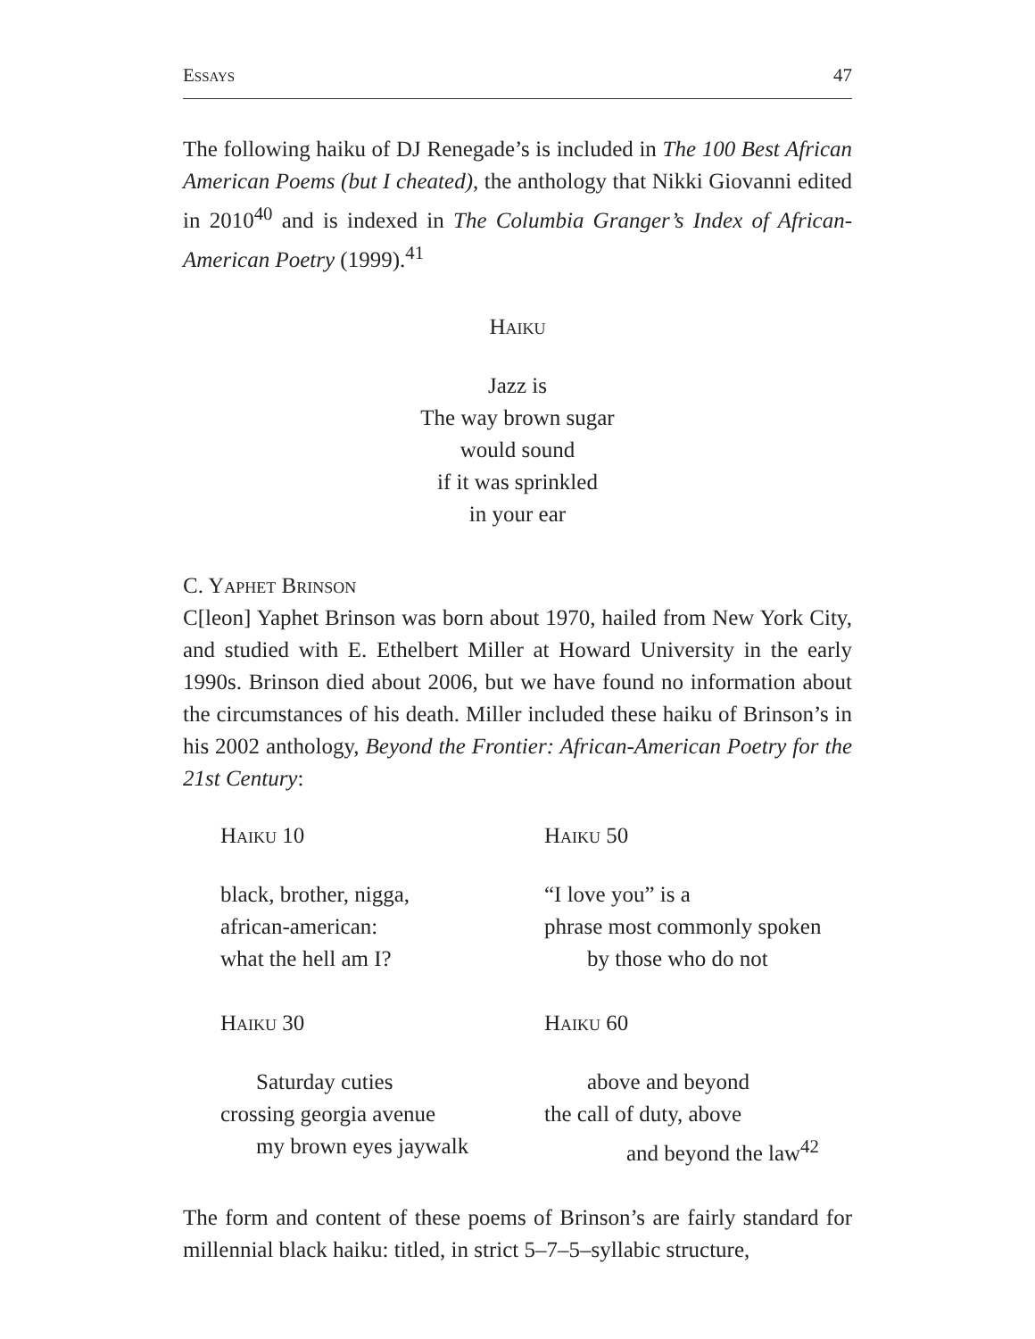Essays 47
The following haiku of DJ Renegade’s is included in The 100 Best African American Poems (but I cheated), the anthology that Nikki Giovanni edited in 2010<sup>40</sup> and is indexed in The Columbia Granger’s Index of African-American Poetry (1999).<sup>41</sup>
Haiku
Jazz is
The way brown sugar
would sound
if it was sprinkled
in your ear
C. Yaphet Brinson
C[leon] Yaphet Brinson was born about 1970, hailed from New York City, and studied with E. Ethelbert Miller at Howard University in the early 1990s. Brinson died about 2006, but we have found no information about the circumstances of his death. Miller included these haiku of Brinson’s in his 2002 anthology, Beyond the Frontier: African-American Poetry for the 21st Century:
Haiku 10
Haiku 50
black, brother, nigga,
african-american:
what the hell am I?
“I love you” is a
phrase most commonly spoken
by those who do not
Haiku 30
Haiku 60
Saturday cuties
crossing georgia avenue
my brown eyes jaywalk
above and beyond
the call of duty, above
and beyond the law<sup>42</sup>
The form and content of these poems of Brinson’s are fairly standard for millennial black haiku: titled, in strict 5–7–5–syllabic structure,